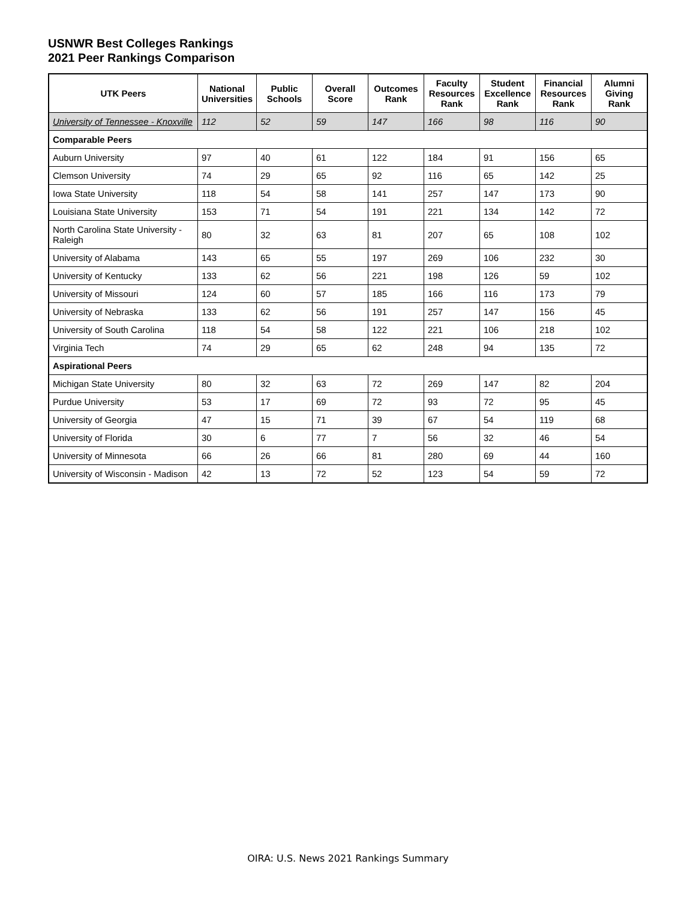USNWR Best Colleges Rankings
2021 Peer Rankings Comparison
| UTK Peers | National Universities | Public Schools | Overall Score | Outcomes Rank | Faculty Resources Rank | Student Excellence Rank | Financial Resources Rank | Alumni Giving Rank |
| --- | --- | --- | --- | --- | --- | --- | --- | --- |
| University of Tennessee - Knoxville | 112 | 52 | 59 | 147 | 166 | 98 | 116 | 90 |
| Comparable Peers | | | | | | | | |
| Auburn University | 97 | 40 | 61 | 122 | 184 | 91 | 156 | 65 |
| Clemson University | 74 | 29 | 65 | 92 | 116 | 65 | 142 | 25 |
| Iowa State University | 118 | 54 | 58 | 141 | 257 | 147 | 173 | 90 |
| Louisiana State University | 153 | 71 | 54 | 191 | 221 | 134 | 142 | 72 |
| North Carolina State University - Raleigh | 80 | 32 | 63 | 81 | 207 | 65 | 108 | 102 |
| University of Alabama | 143 | 65 | 55 | 197 | 269 | 106 | 232 | 30 |
| University of Kentucky | 133 | 62 | 56 | 221 | 198 | 126 | 59 | 102 |
| University of Missouri | 124 | 60 | 57 | 185 | 166 | 116 | 173 | 79 |
| University of Nebraska | 133 | 62 | 56 | 191 | 257 | 147 | 156 | 45 |
| University of South Carolina | 118 | 54 | 58 | 122 | 221 | 106 | 218 | 102 |
| Virginia Tech | 74 | 29 | 65 | 62 | 248 | 94 | 135 | 72 |
| Aspirational Peers | | | | | | | | |
| Michigan State University | 80 | 32 | 63 | 72 | 269 | 147 | 82 | 204 |
| Purdue University | 53 | 17 | 69 | 72 | 93 | 72 | 95 | 45 |
| University of Georgia | 47 | 15 | 71 | 39 | 67 | 54 | 119 | 68 |
| University of Florida | 30 | 6 | 77 | 7 | 56 | 32 | 46 | 54 |
| University of Minnesota | 66 | 26 | 66 | 81 | 280 | 69 | 44 | 160 |
| University of Wisconsin - Madison | 42 | 13 | 72 | 52 | 123 | 54 | 59 | 72 |
OIRA: U.S. News 2021 Rankings Summary